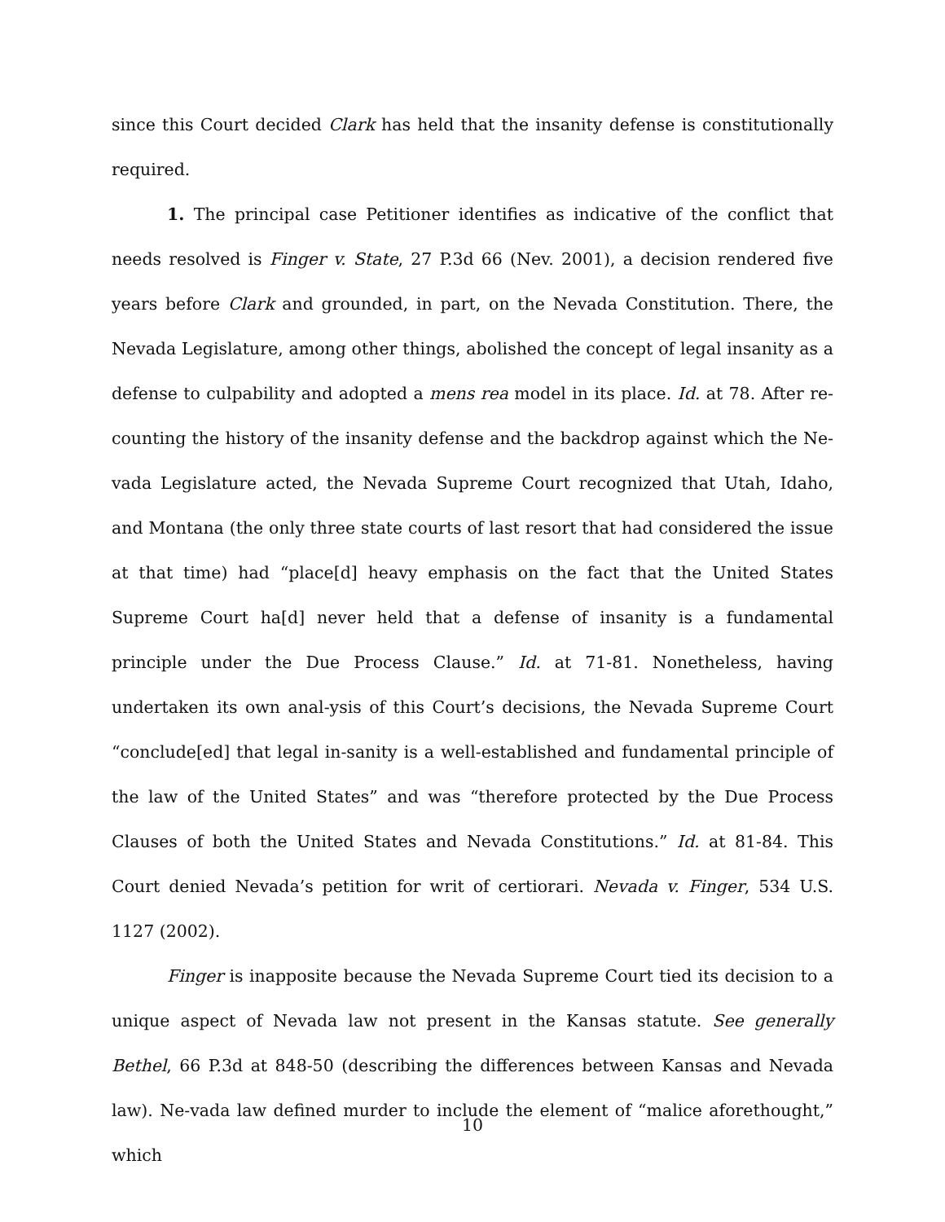since this Court decided Clark has held that the insanity defense is constitutionally required.
1. The principal case Petitioner identifies as indicative of the conflict that needs resolved is Finger v. State, 27 P.3d 66 (Nev. 2001), a decision rendered five years before Clark and grounded, in part, on the Nevada Constitution. There, the Nevada Legislature, among other things, abolished the concept of legal insanity as a defense to culpability and adopted a mens rea model in its place. Id. at 78. After re-counting the history of the insanity defense and the backdrop against which the Ne-vada Legislature acted, the Nevada Supreme Court recognized that Utah, Idaho, and Montana (the only three state courts of last resort that had considered the issue at that time) had “place[d] heavy emphasis on the fact that the United States Supreme Court ha[d] never held that a defense of insanity is a fundamental principle under the Due Process Clause.” Id. at 71-81. Nonetheless, having undertaken its own anal-ysis of this Court’s decisions, the Nevada Supreme Court “conclude[ed] that legal in-sanity is a well-established and fundamental principle of the law of the United States” and was “therefore protected by the Due Process Clauses of both the United States and Nevada Constitutions.” Id. at 81-84. This Court denied Nevada’s petition for writ of certiorari. Nevada v. Finger, 534 U.S. 1127 (2002).
Finger is inapposite because the Nevada Supreme Court tied its decision to a unique aspect of Nevada law not present in the Kansas statute. See generally Bethel, 66 P.3d at 848-50 (describing the differences between Kansas and Nevada law). Ne-vada law defined murder to include the element of “malice aforethought,” which
10